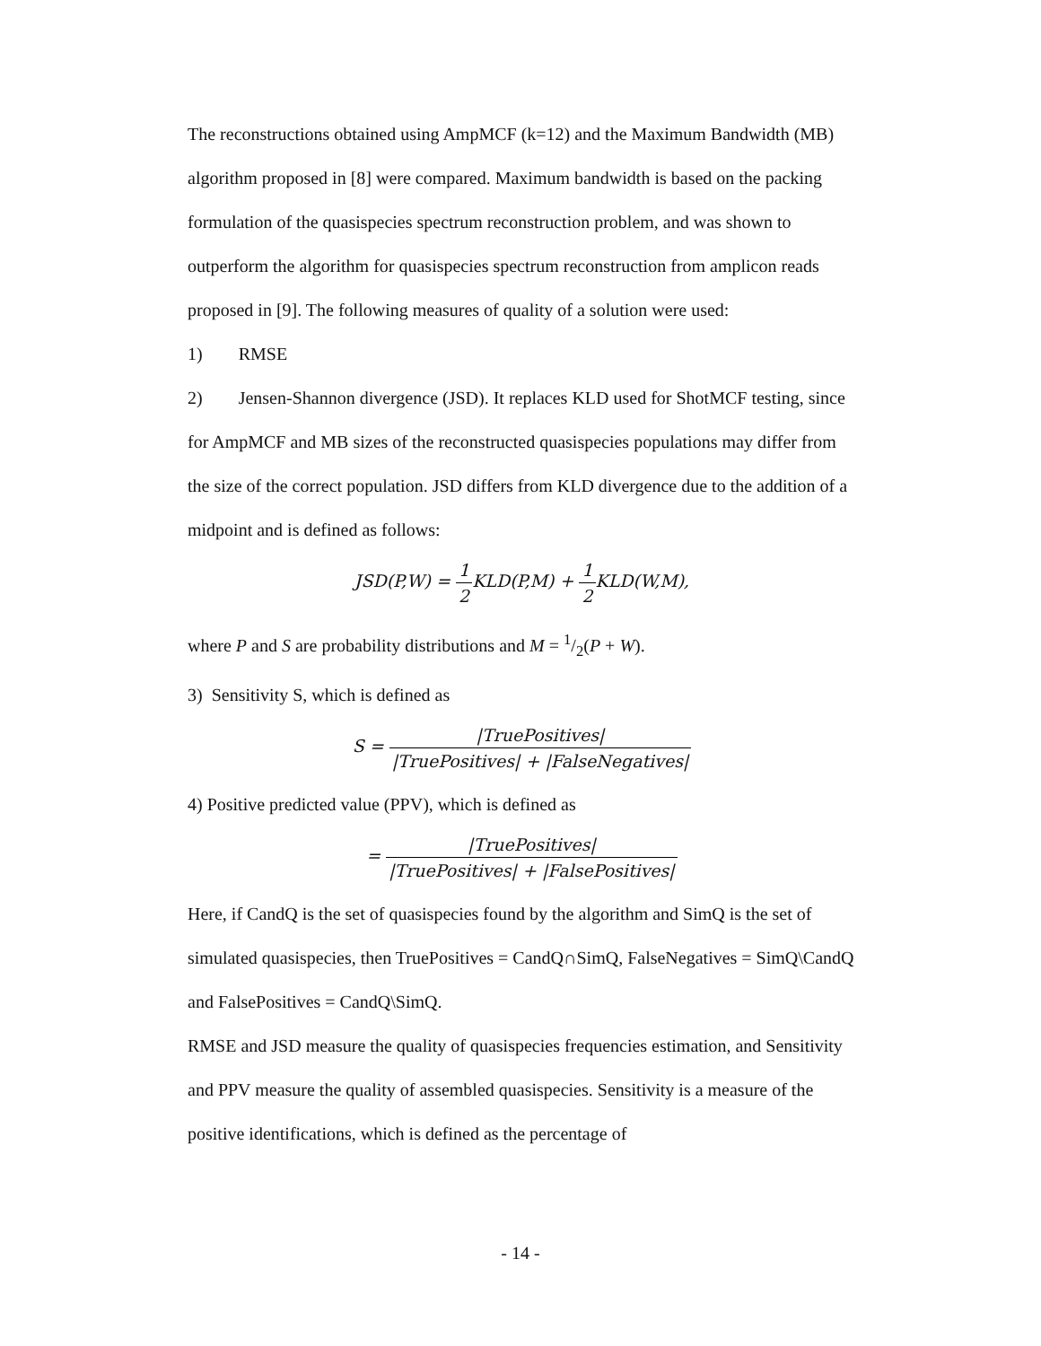The reconstructions obtained using AmpMCF (k=12) and the Maximum Bandwidth (MB) algorithm proposed in [8] were compared. Maximum bandwidth is based on the packing formulation of the quasispecies spectrum reconstruction problem, and was shown to outperform the algorithm for quasispecies spectrum reconstruction from amplicon reads proposed in [9]. The following measures of quality of a solution were used:
1) RMSE
2) Jensen-Shannon divergence (JSD). It replaces KLD used for ShotMCF testing, since for AmpMCF and MB sizes of the reconstructed quasispecies populations may differ from the size of the correct population. JSD differs from KLD divergence due to the addition of a midpoint and is defined as follows:
JSD(P,W) = 1 2 KLD(P,M) + 1 2 KLD(W,M),
where P and S are probability distributions and M = 1/2(P + W).
3) Sensitivity S, which is defined as
S = |TruePositives| |TruePositives| + |FalseNegatives|
4) Positive predicted value (PPV), which is defined as
= |TruePositives| |TruePositives| + |FalsePositives|
Here, if CandQ is the set of quasispecies found by the algorithm and SimQ is the set of simulated quasispecies, then TruePositives = CandQ∩SimQ, FalseNegatives = SimQ\CandQ and FalsePositives = CandQ\SimQ.
RMSE and JSD measure the quality of quasispecies frequencies estimation, and Sensitivity and PPV measure the quality of assembled quasispecies. Sensitivity is a measure of the positive identifications, which is defined as the percentage of
- 14 -